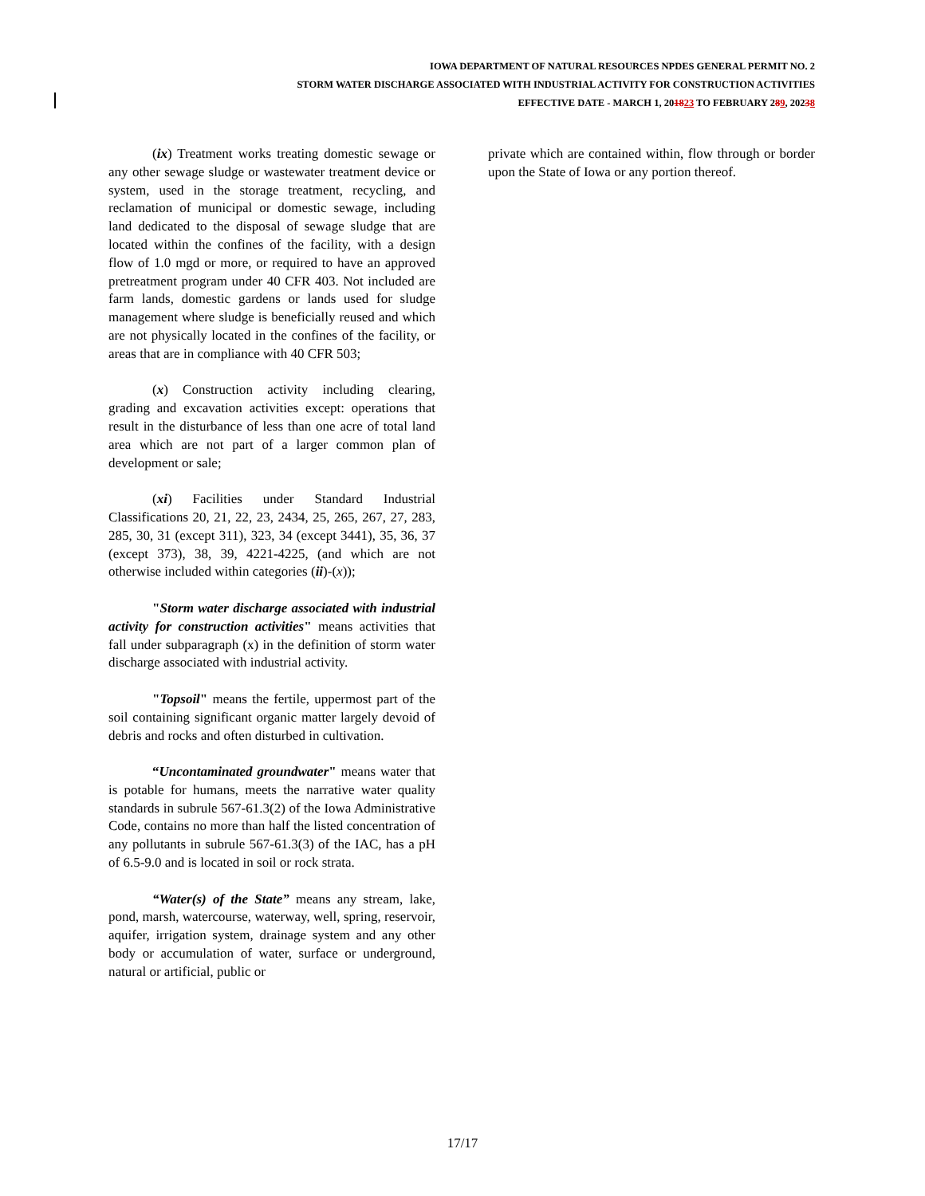IOWA DEPARTMENT OF NATURAL RESOURCES NPDES GENERAL PERMIT NO. 2
STORM WATER DISCHARGE ASSOCIATED WITH INDUSTRIAL ACTIVITY FOR CONSTRUCTION ACTIVITIES
EFFECTIVE DATE - MARCH 1, 201823 TO FEBRUARY 289, 20238
(ix) Treatment works treating domestic sewage or any other sewage sludge or wastewater treatment device or system, used in the storage treatment, recycling, and reclamation of municipal or domestic sewage, including land dedicated to the disposal of sewage sludge that are located within the confines of the facility, with a design flow of 1.0 mgd or more, or required to have an approved pretreatment program under 40 CFR 403. Not included are farm lands, domestic gardens or lands used for sludge management where sludge is beneficially reused and which are not physically located in the confines of the facility, or areas that are in compliance with 40 CFR 503;
(x) Construction activity including clearing, grading and excavation activities except: operations that result in the disturbance of less than one acre of total land area which are not part of a larger common plan of development or sale;
(xi) Facilities under Standard Industrial Classifications 20, 21, 22, 23, 2434, 25, 265, 267, 27, 283, 285, 30, 31 (except 311), 323, 34 (except 3441), 35, 36, 37 (except 373), 38, 39, 4221-4225, (and which are not otherwise included within categories (ii)-(x));
"Storm water discharge associated with industrial activity for construction activities" means activities that fall under subparagraph (x) in the definition of storm water discharge associated with industrial activity.
"Topsoil" means the fertile, uppermost part of the soil containing significant organic matter largely devoid of debris and rocks and often disturbed in cultivation.
“Uncontaminated groundwater" means water that is potable for humans, meets the narrative water quality standards in subrule 567-61.3(2) of the Iowa Administrative Code, contains no more than half the listed concentration of any pollutants in subrule 567-61.3(3) of the IAC, has a pH of 6.5-9.0 and is located in soil or rock strata.
“Water(s) of the State” means any stream, lake, pond, marsh, watercourse, waterway, well, spring, reservoir, aquifer, irrigation system, drainage system and any other body or accumulation of water, surface or underground, natural or artificial, public or
private which are contained within, flow through or border upon the State of Iowa or any portion thereof.
17/17